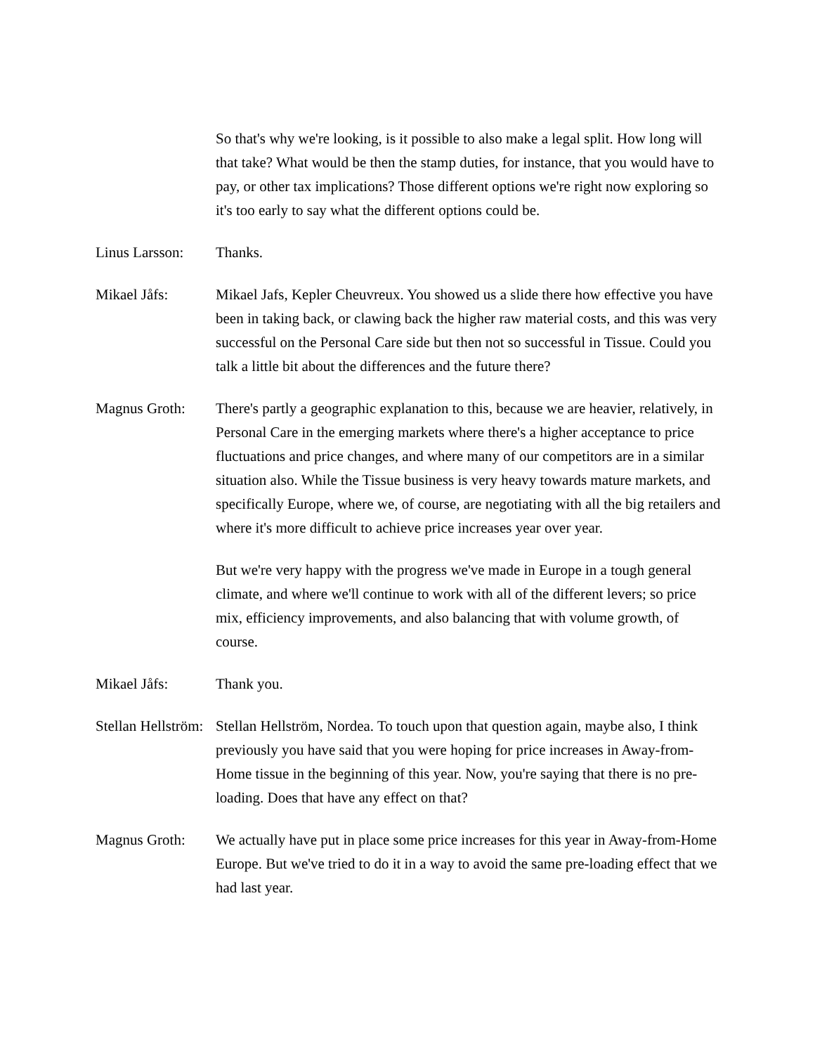So that's why we're looking, is it possible to also make a legal split. How long will that take? What would be then the stamp duties, for instance, that you would have to pay, or other tax implications? Those different options we're right now exploring so it's too early to say what the different options could be.
Linus Larsson:
Thanks.
Mikael Jåfs: Mikael Jafs, Kepler Cheuvreux. You showed us a slide there how effective you have been in taking back, or clawing back the higher raw material costs, and this was very successful on the Personal Care side but then not so successful in Tissue. Could you talk a little bit about the differences and the future there?
Magnus Groth: There's partly a geographic explanation to this, because we are heavier, relatively, in Personal Care in the emerging markets where there's a higher acceptance to price fluctuations and price changes, and where many of our competitors are in a similar situation also. While the Tissue business is very heavy towards mature markets, and specifically Europe, where we, of course, are negotiating with all the big retailers and where it's more difficult to achieve price increases year over year.
But we're very happy with the progress we've made in Europe in a tough general climate, and where we'll continue to work with all of the different levers; so price mix, efficiency improvements, and also balancing that with volume growth, of course.
Mikael Jåfs: Thank you.
Stellan Hellström:
Stellan Hellström, Nordea. To touch upon that question again, maybe also, I think previously you have said that you were hoping for price increases in Away-from-Home tissue in the beginning of this year. Now, you're saying that there is no pre-loading. Does that have any effect on that?
Magnus Groth: We actually have put in place some price increases for this year in Away-from-Home Europe. But we've tried to do it in a way to avoid the same pre-loading effect that we had last year.